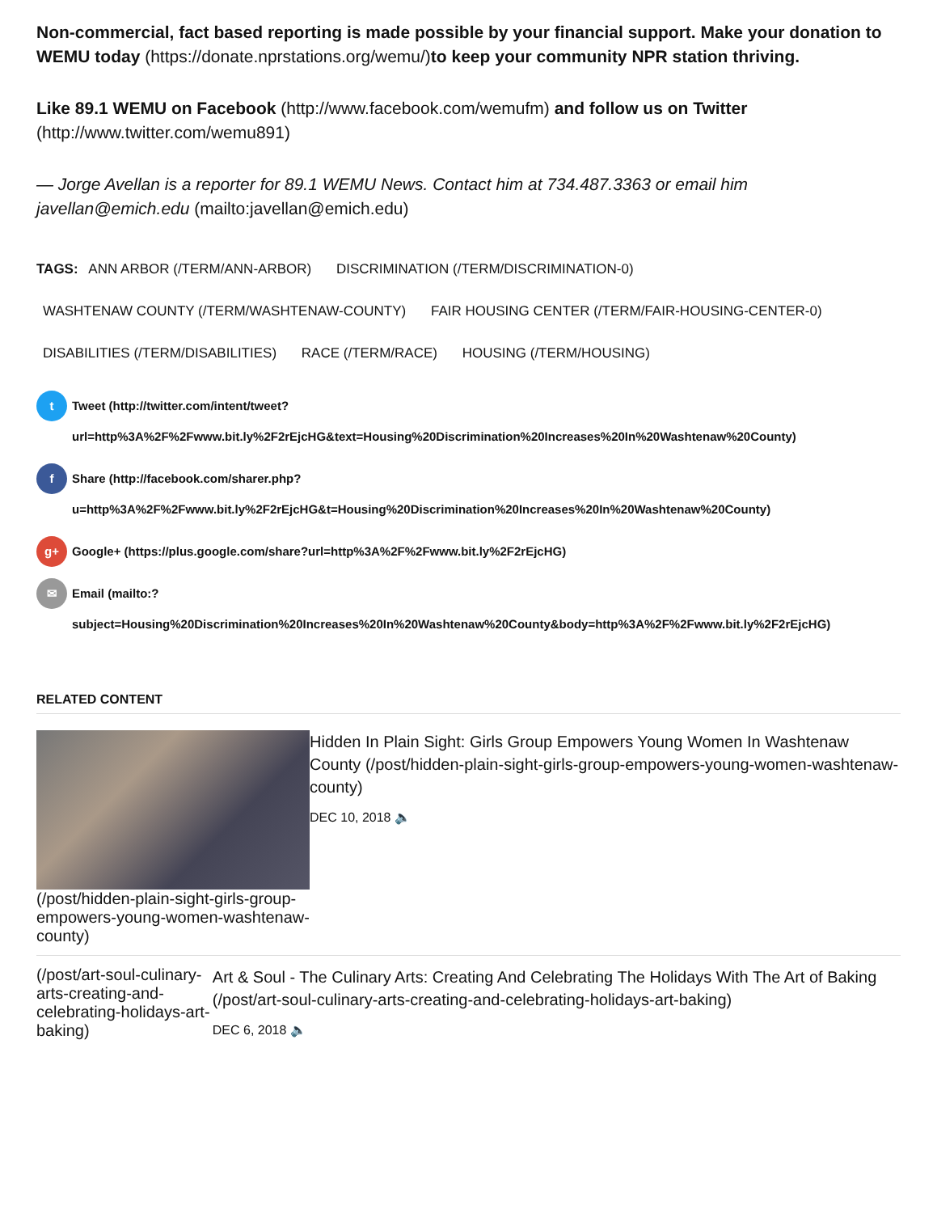Non-commercial, fact based reporting is made possible by your financial support. Make your donation to WEMU today (https://donate.nprstations.org/wemu/)to keep your community NPR station thriving.
Like 89.1 WEMU on Facebook (http://www.facebook.com/wemufm) and follow us on Twitter (http://www.twitter.com/wemu891)
— Jorge Avellan is a reporter for 89.1 WEMU News. Contact him at 734.487.3363 or email him javellan@emich.edu (mailto:javellan@emich.edu)
TAGS: ANN ARBOR (/TERM/ANN-ARBOR) DISCRIMINATION (/TERM/DISCRIMINATION-0)
WASHTENAW COUNTY (/TERM/WASHTENAW-COUNTY) FAIR HOUSING CENTER (/TERM/FAIR-HOUSING-CENTER-0)
DISABILITIES (/TERM/DISABILITIES) RACE (/TERM/RACE) HOUSING (/TERM/HOUSING)
t
Tweet (http://twitter.com/intent/tweet? url=http%3A%2F%2Fwww.bit.ly%2F2rEjcHG&text=Housing%20Discrimination%20Increases%20In%20Washtenaw%20County)
f
Share (http://facebook.com/sharer.php? u=http%3A%2F%2Fwww.bit.ly%2F2rEjcHG&t=Housing%20Discrimination%20Increases%20In%20Washtenaw%20County)
g+
Google+ (https://plus.google.com/share?url=http%3A%2F%2Fwww.bit.ly%2F2rEjcHG)
✉
Email (mailto:? subject=Housing%20Discrimination%20Increases%20In%20Washtenaw%20County&body=http%3A%2F%2Fwww.bit.ly%2F2rEjcHG)
RELATED CONTENT
(/post/hidden-plain-sight-girls-group-empowers-young-women-washtenaw-county)
Hidden In Plain Sight: Girls Group Empowers Young Women In Washtenaw County (/post/hidden-plain-sight-girls-group-empowers-young-women-washtenaw-county)
DEC 10, 2018 🔈
(/post/art-soul-culinary-arts-creating-and-celebrating-holidays-art-baking)
Art & Soul - The Culinary Arts: Creating And Celebrating The Holidays With The Art of Baking (/post/art-soul-culinary-arts-creating-and-celebrating-holidays-art-baking)
DEC 6, 2018 🔈